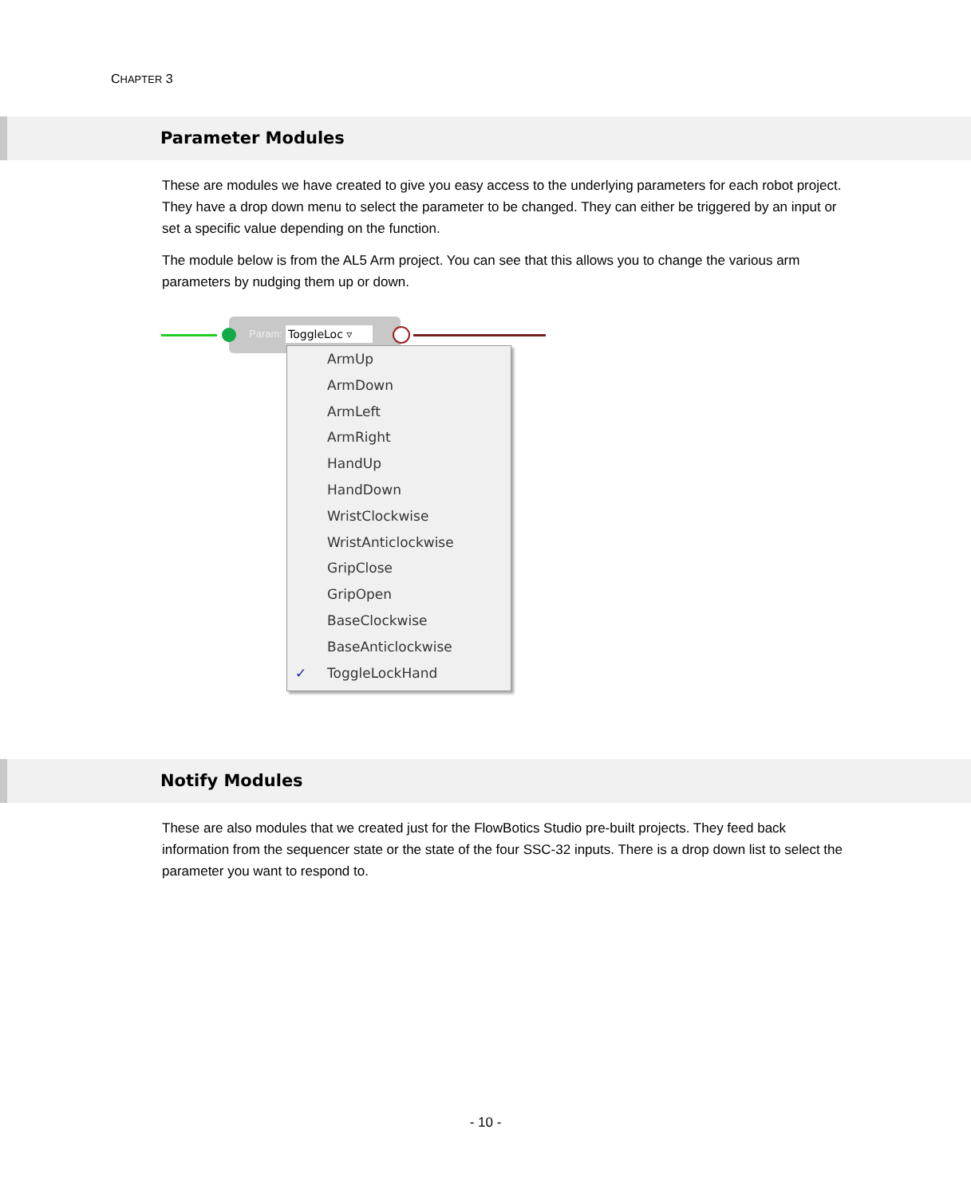CHAPTER 3
Parameter Modules
These are modules we have created to give you easy access to the underlying parameters for each robot project. They have a drop down menu to select the parameter to be changed. They can either be triggered by an input or set a specific value depending on the function.
The module below is from the AL5 Arm project. You can see that this allows you to change the various arm parameters by nudging them up or down.
Param: ToggleLoc ▿
ArmUp
ArmDown
ArmLeft
ArmRight
HandUp
HandDown
WristClockwise
WristAnticlockwise
GripClose
GripOpen
BaseClockwise
BaseAnticlockwise
✓ ToggleLockHand
Notify Modules
These are also modules that we created just for the FlowBotics Studio pre-built projects. They feed back information from the sequencer state or the state of the four SSC-32 inputs. There is a drop down list to select the parameter you want to respond to.
- 10 -